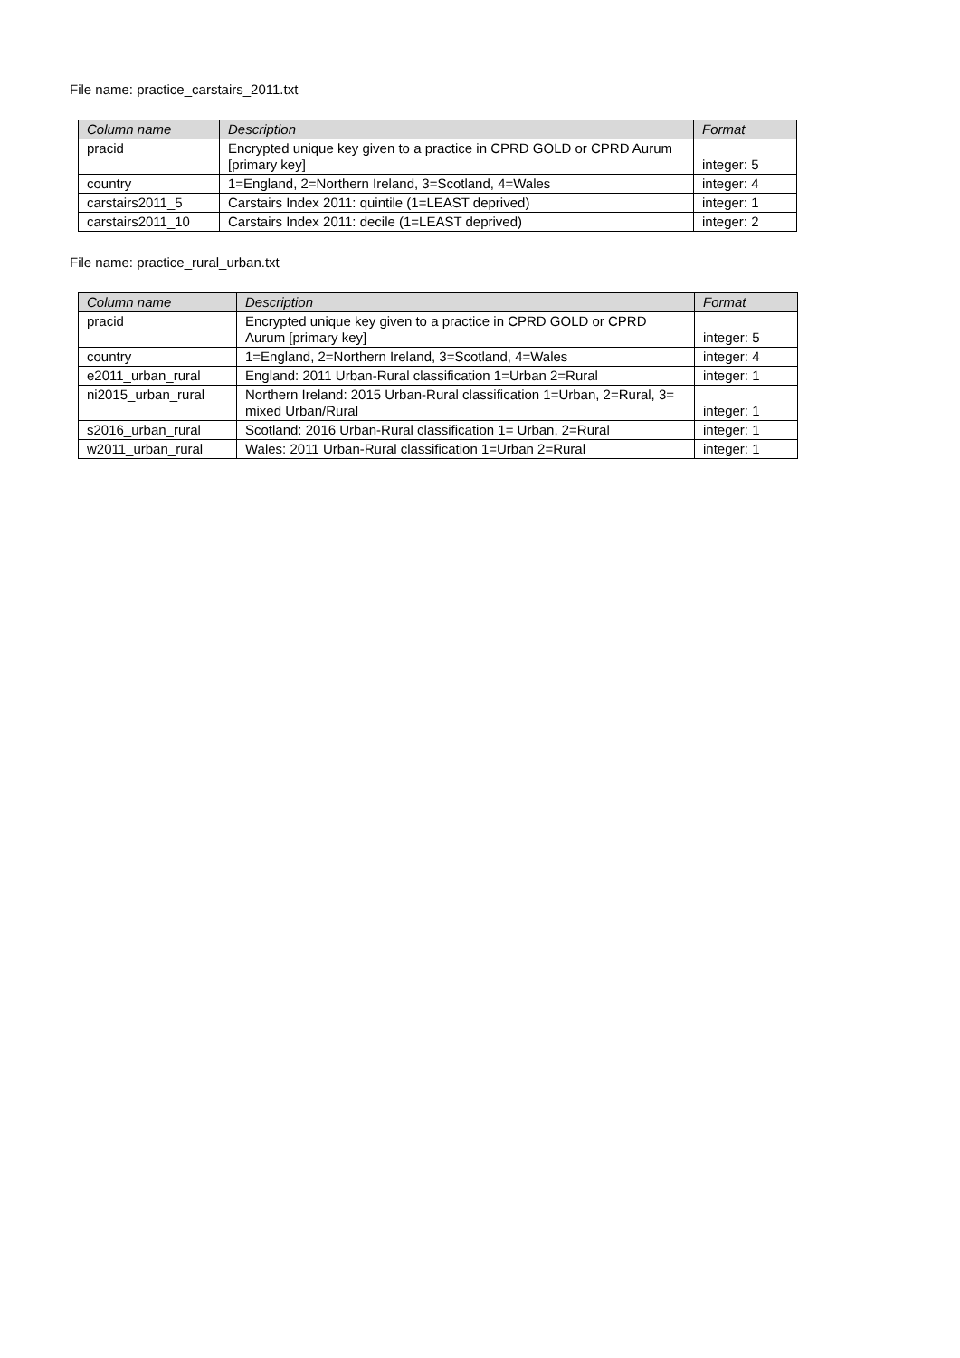File name: practice_carstairs_2011.txt
| Column name | Description | Format |
| --- | --- | --- |
| pracid | Encrypted unique key given to a practice in CPRD GOLD or CPRD Aurum [primary key] | integer: 5 |
| country | 1=England, 2=Northern Ireland, 3=Scotland, 4=Wales | integer: 4 |
| carstairs2011_5 | Carstairs Index 2011: quintile (1=LEAST deprived) | integer: 1 |
| carstairs2011_10 | Carstairs Index 2011: decile (1=LEAST deprived) | integer: 2 |
File name: practice_rural_urban.txt
| Column name | Description | Format |
| --- | --- | --- |
| pracid | Encrypted unique key given to a practice in CPRD GOLD or CPRD Aurum [primary key] | integer: 5 |
| country | 1=England, 2=Northern Ireland, 3=Scotland, 4=Wales | integer: 4 |
| e2011_urban_rural | England: 2011 Urban-Rural classification 1=Urban 2=Rural | integer: 1 |
| ni2015_urban_rural | Northern Ireland: 2015 Urban-Rural classification 1=Urban, 2=Rural, 3= mixed Urban/Rural | integer: 1 |
| s2016_urban_rural | Scotland: 2016 Urban-Rural classification 1= Urban, 2=Rural | integer: 1 |
| w2011_urban_rural | Wales: 2011 Urban-Rural classification 1=Urban 2=Rural | integer: 1 |